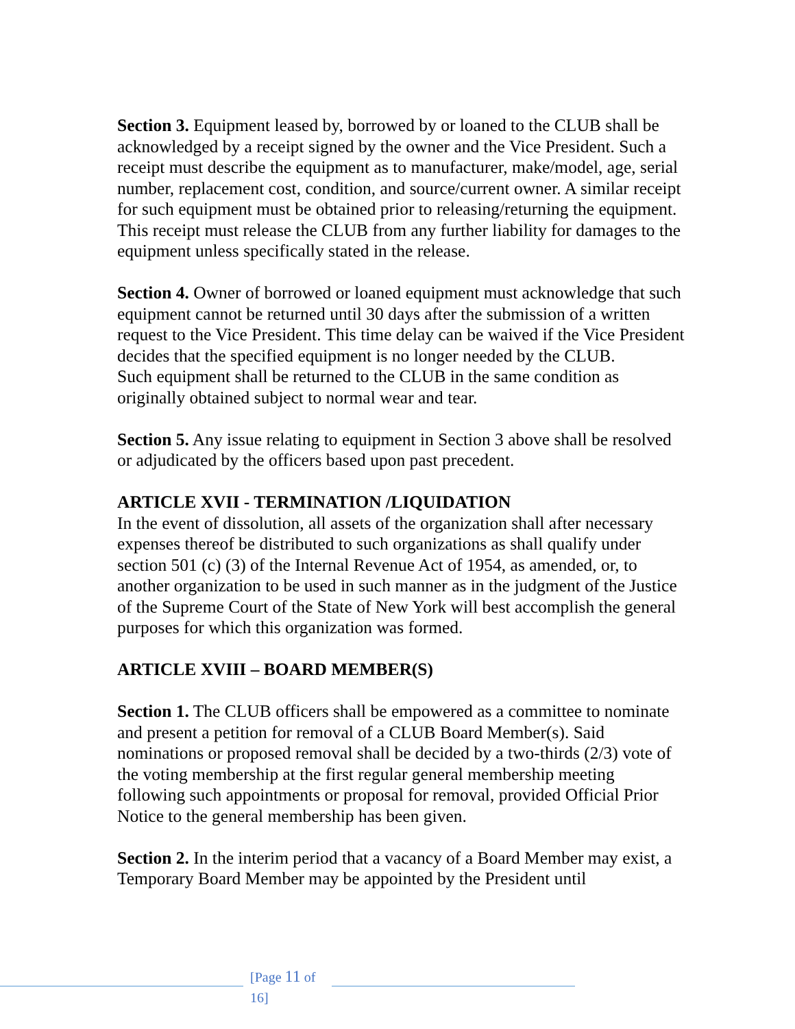Section 3. Equipment leased by, borrowed by or loaned to the CLUB shall be acknowledged by a receipt signed by the owner and the Vice President. Such a receipt must describe the equipment as to manufacturer, make/model, age, serial number, replacement cost, condition, and source/current owner. A similar receipt for such equipment must be obtained prior to releasing/returning the equipment. This receipt must release the CLUB from any further liability for damages to the equipment unless specifically stated in the release.
Section 4. Owner of borrowed or loaned equipment must acknowledge that such equipment cannot be returned until 30 days after the submission of a written request to the Vice President. This time delay can be waived if the Vice President decides that the specified equipment is no longer needed by the CLUB.
Such equipment shall be returned to the CLUB in the same condition as originally obtained subject to normal wear and tear.
Section 5. Any issue relating to equipment in Section 3 above shall be resolved or adjudicated by the officers based upon past precedent.
ARTICLE XVII - TERMINATION /LIQUIDATION
In the event of dissolution, all assets of the organization shall after necessary expenses thereof be distributed to such organizations as shall qualify under section 501 (c) (3) of the Internal Revenue Act of 1954, as amended, or, to another organization to be used in such manner as in the judgment of the Justice of the Supreme Court of the State of New York will best accomplish the general purposes for which this organization was formed.
ARTICLE XVIII – BOARD MEMBER(S)
Section 1. The CLUB officers shall be empowered as a committee to nominate and present a petition for removal of a CLUB Board Member(s). Said nominations or proposed removal shall be decided by a two-thirds (2/3) vote of the voting membership at the first regular general membership meeting following such appointments or proposal for removal, provided Official Prior Notice to the general membership has been given.
Section 2. In the interim period that a vacancy of a Board Member may exist, a Temporary Board Member may be appointed by the President until
[Page 11 of 16]